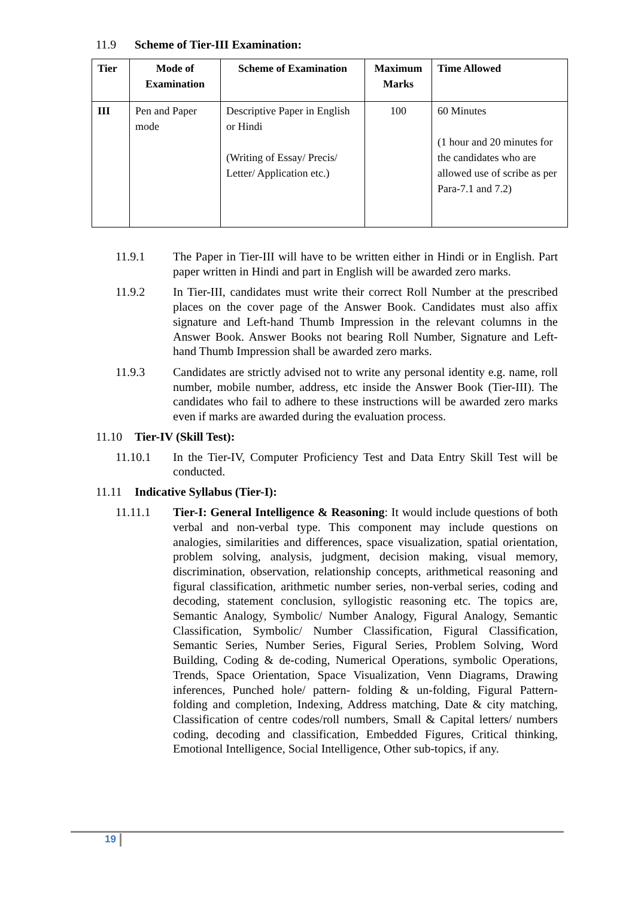11.9 Scheme of Tier-III Examination:
| Tier | Mode of Examination | Scheme of Examination | Maximum Marks | Time Allowed |
| --- | --- | --- | --- | --- |
| III | Pen and Paper mode | Descriptive Paper in English or Hindi (Writing of Essay/ Precis/ Letter/ Application etc.) | 100 | 60 Minutes (1 hour and 20 minutes for the candidates who are allowed use of scribe as per Para-7.1 and 7.2) |
11.9.1 The Paper in Tier-III will have to be written either in Hindi or in English. Part paper written in Hindi and part in English will be awarded zero marks.
11.9.2 In Tier-III, candidates must write their correct Roll Number at the prescribed places on the cover page of the Answer Book. Candidates must also affix signature and Left-hand Thumb Impression in the relevant columns in the Answer Book. Answer Books not bearing Roll Number, Signature and Left-hand Thumb Impression shall be awarded zero marks.
11.9.3 Candidates are strictly advised not to write any personal identity e.g. name, roll number, mobile number, address, etc inside the Answer Book (Tier-III). The candidates who fail to adhere to these instructions will be awarded zero marks even if marks are awarded during the evaluation process.
11.10 Tier-IV (Skill Test):
11.10.1 In the Tier-IV, Computer Proficiency Test and Data Entry Skill Test will be conducted.
11.11 Indicative Syllabus (Tier-I):
11.11.1 Tier-I: General Intelligence & Reasoning: It would include questions of both verbal and non-verbal type. This component may include questions on analogies, similarities and differences, space visualization, spatial orientation, problem solving, analysis, judgment, decision making, visual memory, discrimination, observation, relationship concepts, arithmetical reasoning and figural classification, arithmetic number series, non-verbal series, coding and decoding, statement conclusion, syllogistic reasoning etc. The topics are, Semantic Analogy, Symbolic/ Number Analogy, Figural Analogy, Semantic Classification, Symbolic/ Number Classification, Figural Classification, Semantic Series, Number Series, Figural Series, Problem Solving, Word Building, Coding & de-coding, Numerical Operations, symbolic Operations, Trends, Space Orientation, Space Visualization, Venn Diagrams, Drawing inferences, Punched hole/ pattern- folding & un-folding, Figural Pattern- folding and completion, Indexing, Address matching, Date & city matching, Classification of centre codes/roll numbers, Small & Capital letters/ numbers coding, decoding and classification, Embedded Figures, Critical thinking, Emotional Intelligence, Social Intelligence, Other sub-topics, if any.
19